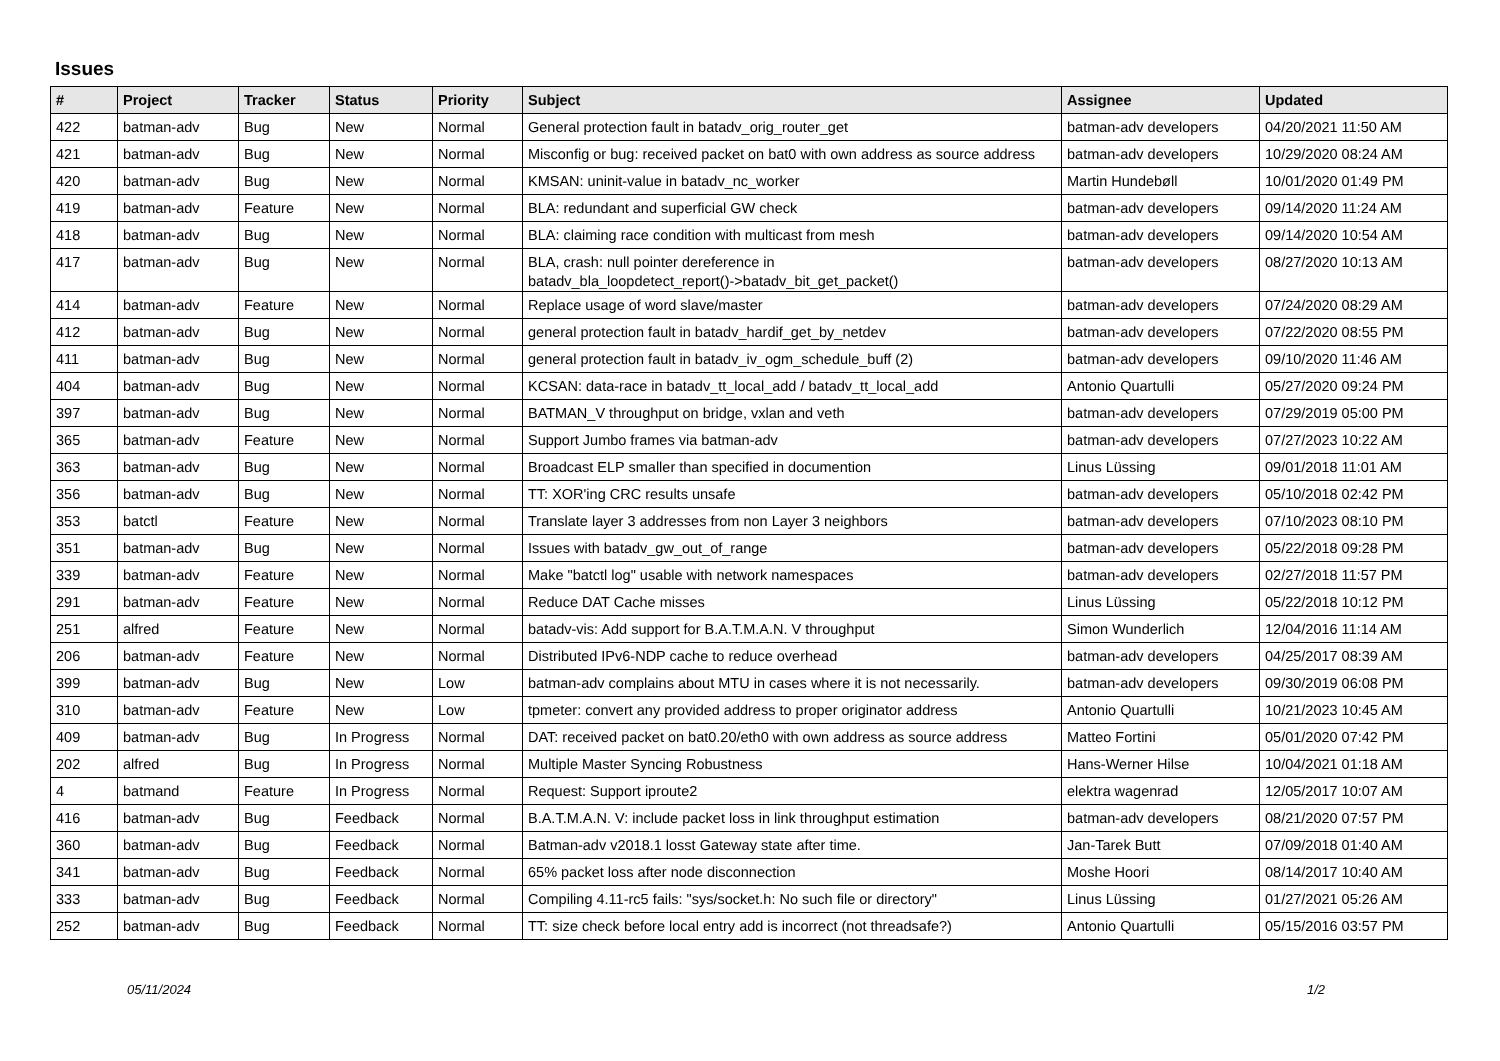Issues
| # | Project | Tracker | Status | Priority | Subject | Assignee | Updated |
| --- | --- | --- | --- | --- | --- | --- | --- |
| 422 | batman-adv | Bug | New | Normal | General protection fault in batadv_orig_router_get | batman-adv developers | 04/20/2021 11:50 AM |
| 421 | batman-adv | Bug | New | Normal | Misconfig or bug: received packet on bat0 with own address as source address | batman-adv developers | 10/29/2020 08:24 AM |
| 420 | batman-adv | Bug | New | Normal | KMSAN: uninit-value in batadv_nc_worker | Martin Hundebøll | 10/01/2020 01:49 PM |
| 419 | batman-adv | Feature | New | Normal | BLA: redundant and superficial GW check | batman-adv developers | 09/14/2020 11:24 AM |
| 418 | batman-adv | Bug | New | Normal | BLA: claiming race condition with multicast from mesh | batman-adv developers | 09/14/2020 10:54 AM |
| 417 | batman-adv | Bug | New | Normal | BLA, crash: null pointer dereference in batadv_bla_loopdetect_report()->batadv_bit_get_packet() | batman-adv developers | 08/27/2020 10:13 AM |
| 414 | batman-adv | Feature | New | Normal | Replace usage of word slave/master | batman-adv developers | 07/24/2020 08:29 AM |
| 412 | batman-adv | Bug | New | Normal | general protection fault in batadv_hardif_get_by_netdev | batman-adv developers | 07/22/2020 08:55 PM |
| 411 | batman-adv | Bug | New | Normal | general protection fault in batadv_iv_ogm_schedule_buff (2) | batman-adv developers | 09/10/2020 11:46 AM |
| 404 | batman-adv | Bug | New | Normal | KCSAN: data-race in batadv_tt_local_add / batadv_tt_local_add | Antonio Quartulli | 05/27/2020 09:24 PM |
| 397 | batman-adv | Bug | New | Normal | BATMAN_V throughput on bridge, vxlan and veth | batman-adv developers | 07/29/2019 05:00 PM |
| 365 | batman-adv | Feature | New | Normal | Support Jumbo frames via batman-adv | batman-adv developers | 07/27/2023 10:22 AM |
| 363 | batman-adv | Bug | New | Normal | Broadcast ELP smaller than specified in documention | Linus Lüssing | 09/01/2018 11:01 AM |
| 356 | batman-adv | Bug | New | Normal | TT: XOR'ing CRC results unsafe | batman-adv developers | 05/10/2018 02:42 PM |
| 353 | batctl | Feature | New | Normal | Translate layer 3 addresses from non Layer 3 neighbors | batman-adv developers | 07/10/2023 08:10 PM |
| 351 | batman-adv | Bug | New | Normal | Issues with batadv_gw_out_of_range | batman-adv developers | 05/22/2018 09:28 PM |
| 339 | batman-adv | Feature | New | Normal | Make "batctl log" usable with network namespaces | batman-adv developers | 02/27/2018 11:57 PM |
| 291 | batman-adv | Feature | New | Normal | Reduce DAT Cache misses | Linus Lüssing | 05/22/2018 10:12 PM |
| 251 | alfred | Feature | New | Normal | batadv-vis: Add support for B.A.T.M.A.N. V throughput | Simon Wunderlich | 12/04/2016 11:14 AM |
| 206 | batman-adv | Feature | New | Normal | Distributed IPv6-NDP cache to reduce overhead | batman-adv developers | 04/25/2017 08:39 AM |
| 399 | batman-adv | Bug | New | Low | batman-adv complains about MTU in cases where it is not necessarily. | batman-adv developers | 09/30/2019 06:08 PM |
| 310 | batman-adv | Feature | New | Low | tpmeter: convert any provided address to proper originator address | Antonio Quartulli | 10/21/2023 10:45 AM |
| 409 | batman-adv | Bug | In Progress | Normal | DAT: received packet on bat0.20/eth0 with own address as source address | Matteo Fortini | 05/01/2020 07:42 PM |
| 202 | alfred | Bug | In Progress | Normal | Multiple Master Syncing Robustness | Hans-Werner Hilse | 10/04/2021 01:18 AM |
| 4 | batmand | Feature | In Progress | Normal | Request: Support iproute2 | elektra wagenrad | 12/05/2017 10:07 AM |
| 416 | batman-adv | Bug | Feedback | Normal | B.A.T.M.A.N. V: include packet loss in link throughput estimation | batman-adv developers | 08/21/2020 07:57 PM |
| 360 | batman-adv | Bug | Feedback | Normal | Batman-adv v2018.1 losst Gateway state after time. | Jan-Tarek Butt | 07/09/2018 01:40 AM |
| 341 | batman-adv | Bug | Feedback | Normal | 65% packet loss after node disconnection | Moshe Hoori | 08/14/2017 10:40 AM |
| 333 | batman-adv | Bug | Feedback | Normal | Compiling 4.11-rc5 fails: "sys/socket.h: No such file or directory" | Linus Lüssing | 01/27/2021 05:26 AM |
| 252 | batman-adv | Bug | Feedback | Normal | TT: size check before local entry add is incorrect (not threadsafe?) | Antonio Quartulli | 05/15/2016 03:57 PM |
05/11/2024 1/2